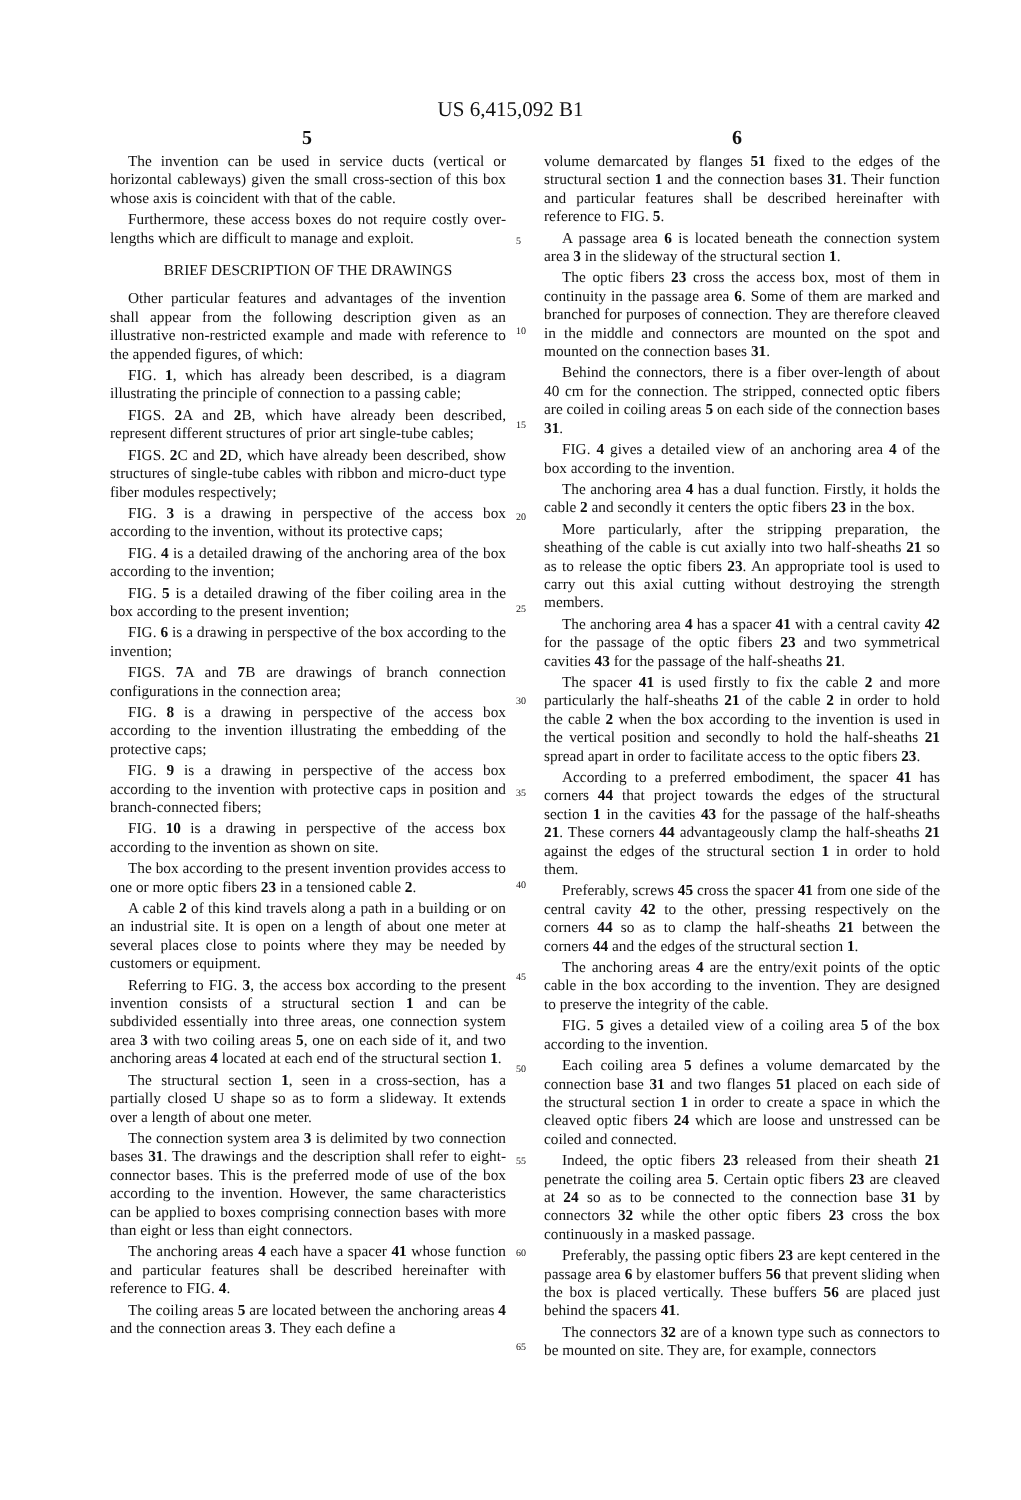US 6,415,092 B1
5 6
The invention can be used in service ducts (vertical or horizontal cableways) given the small cross-section of this box whose axis is coincident with that of the cable.
Furthermore, these access boxes do not require costly over-lengths which are difficult to manage and exploit.
BRIEF DESCRIPTION OF THE DRAWINGS
Other particular features and advantages of the invention shall appear from the following description given as an illustrative non-restricted example and made with reference to the appended figures, of which:
FIG. 1, which has already been described, is a diagram illustrating the principle of connection to a passing cable;
FIGS. 2 A and 2 B, which have already been described, represent different structures of prior art single-tube cables;
FIGS. 2 C and 2 D, which have already been described, show structures of single-tube cables with ribbon and micro-duct type fiber modules respectively;
FIG. 3 is a drawing in perspective of the access box according to the invention, without its protective caps;
FIG. 4 is a detailed drawing of the anchoring area of the box according to the invention;
FIG. 5 is a detailed drawing of the fiber coiling area in the box according to the present invention;
FIG. 6 is a drawing in perspective of the box according to the invention;
FIGS. 7 A and 7 B are drawings of branch connection configurations in the connection area;
FIG. 8 is a drawing in perspective of the access box according to the invention illustrating the embedding of the protective caps;
FIG. 9 is a drawing in perspective of the access box according to the invention with protective caps in position and branch-connected fibers;
FIG. 10 is a drawing in perspective of the access box according to the invention as shown on site.
The box according to the present invention provides access to one or more optic fibers 23 in a tensioned cable 2.
A cable 2 of this kind travels along a path in a building or on an industrial site. It is open on a length of about one meter at several places close to points where they may be needed by customers or equipment.
Referring to FIG. 3, the access box according to the present invention consists of a structural section 1 and can be subdivided essentially into three areas, one connection system area 3 with two coiling areas 5, one on each side of it, and two anchoring areas 4 located at each end of the structural section 1.
The structural section 1, seen in a cross-section, has a partially closed U shape so as to form a slideway. It extends over a length of about one meter.
The connection system area 3 is delimited by two connection bases 31. The drawings and the description shall refer to eight-connector bases. This is the preferred mode of use of the box according to the invention. However, the same characteristics can be applied to boxes comprising connection bases with more than eight or less than eight connectors.
The anchoring areas 4 each have a spacer 41 whose function and particular features shall be described hereinafter with reference to FIG. 4.
The coiling areas 5 are located between the anchoring areas 4 and the connection areas 3. They each define a
volume demarcated by flanges 51 fixed to the edges of the structural section 1 and the connection bases 31. Their function and particular features shall be described hereinafter with reference to FIG. 5.
A passage area 6 is located beneath the connection system area 3 in the slideway of the structural section 1.
The optic fibers 23 cross the access box, most of them in continuity in the passage area 6. Some of them are marked and branched for purposes of connection. They are therefore cleaved in the middle and connectors are mounted on the spot and mounted on the connection bases 31.
Behind the connectors, there is a fiber over-length of about 40 cm for the connection. The stripped, connected optic fibers are coiled in coiling areas 5 on each side of the connection bases 31.
FIG. 4 gives a detailed view of an anchoring area 4 of the box according to the invention.
The anchoring area 4 has a dual function. Firstly, it holds the cable 2 and secondly it centers the optic fibers 23 in the box.
More particularly, after the stripping preparation, the sheathing of the cable is cut axially into two half-sheaths 21 so as to release the optic fibers 23. An appropriate tool is used to carry out this axial cutting without destroying the strength members.
The anchoring area 4 has a spacer 41 with a central cavity 42 for the passage of the optic fibers 23 and two symmetrical cavities 43 for the passage of the half-sheaths 21.
The spacer 41 is used firstly to fix the cable 2 and more particularly the half-sheaths 21 of the cable 2 in order to hold the cable 2 when the box according to the invention is used in the vertical position and secondly to hold the half-sheaths 21 spread apart in order to facilitate access to the optic fibers 23.
According to a preferred embodiment, the spacer 41 has corners 44 that project towards the edges of the structural section 1 in the cavities 43 for the passage of the half-sheaths 21. These corners 44 advantageously clamp the half-sheaths 21 against the edges of the structural section 1 in order to hold them.
Preferably, screws 45 cross the spacer 41 from one side of the central cavity 42 to the other, pressing respectively on the corners 44 so as to clamp the half-sheaths 21 between the corners 44 and the edges of the structural section 1.
The anchoring areas 4 are the entry/exit points of the optic cable in the box according to the invention. They are designed to preserve the integrity of the cable.
FIG. 5 gives a detailed view of a coiling area 5 of the box according to the invention.
Each coiling area 5 defines a volume demarcated by the connection base 31 and two flanges 51 placed on each side of the structural section 1 in order to create a space in which the cleaved optic fibers 24 which are loose and unstressed can be coiled and connected.
Indeed, the optic fibers 23 released from their sheath 21 penetrate the coiling area 5. Certain optic fibers 23 are cleaved at 24 so as to be connected to the connection base 31 by connectors 32 while the other optic fibers 23 cross the box continuously in a masked passage.
Preferably, the passing optic fibers 23 are kept centered in the passage area 6 by elastomer buffers 56 that prevent sliding when the box is placed vertically. These buffers 56 are placed just behind the spacers 41.
The connectors 32 are of a known type such as connectors to be mounted on site. They are, for example, connectors
5
10
15
20
25
30
35
40
45
50
55
60
65